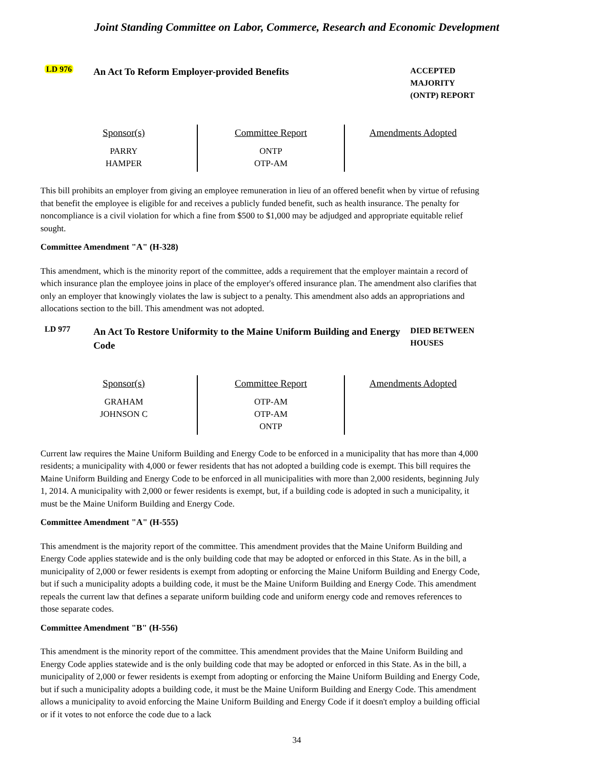Joint Standing Committee on Labor, Commerce, Research and Economic Development
LD 976
An Act To Reform Employer-provided Benefits
ACCEPTED MAJORITY (ONTP) REPORT
| Sponsor(s) PARRY HAMPER | Committee Report ONTP OTP-AM | Amendments Adopted |
This bill prohibits an employer from giving an employee remuneration in lieu of an offered benefit when by virtue of refusing that benefit the employee is eligible for and receives a publicly funded benefit, such as health insurance. The penalty for noncompliance is a civil violation for which a fine from $500 to $1,000 may be adjudged and appropriate equitable relief sought.
Committee Amendment "A" (H-328)
This amendment, which is the minority report of the committee, adds a requirement that the employer maintain a record of which insurance plan the employee joins in place of the employer's offered insurance plan. The amendment also clarifies that only an employer that knowingly violates the law is subject to a penalty. This amendment also adds an appropriations and allocations section to the bill. This amendment was not adopted.
LD 977
An Act To Restore Uniformity to the Maine Uniform Building and Energy Code
DIED BETWEEN HOUSES
| Sponsor(s) GRAHAM JOHNSON C | Committee Report OTP-AM OTP-AM ONTP | Amendments Adopted |
Current law requires the Maine Uniform Building and Energy Code to be enforced in a municipality that has more than 4,000 residents; a municipality with 4,000 or fewer residents that has not adopted a building code is exempt. This bill requires the Maine Uniform Building and Energy Code to be enforced in all municipalities with more than 2,000 residents, beginning July 1, 2014. A municipality with 2,000 or fewer residents is exempt, but, if a building code is adopted in such a municipality, it must be the Maine Uniform Building and Energy Code.
Committee Amendment "A" (H-555)
This amendment is the majority report of the committee. This amendment provides that the Maine Uniform Building and Energy Code applies statewide and is the only building code that may be adopted or enforced in this State. As in the bill, a municipality of 2,000 or fewer residents is exempt from adopting or enforcing the Maine Uniform Building and Energy Code, but if such a municipality adopts a building code, it must be the Maine Uniform Building and Energy Code. This amendment repeals the current law that defines a separate uniform building code and uniform energy code and removes references to those separate codes.
Committee Amendment "B" (H-556)
This amendment is the minority report of the committee. This amendment provides that the Maine Uniform Building and Energy Code applies statewide and is the only building code that may be adopted or enforced in this State. As in the bill, a municipality of 2,000 or fewer residents is exempt from adopting or enforcing the Maine Uniform Building and Energy Code, but if such a municipality adopts a building code, it must be the Maine Uniform Building and Energy Code. This amendment allows a municipality to avoid enforcing the Maine Uniform Building and Energy Code if it doesn't employ a building official or if it votes to not enforce the code due to a lack
34